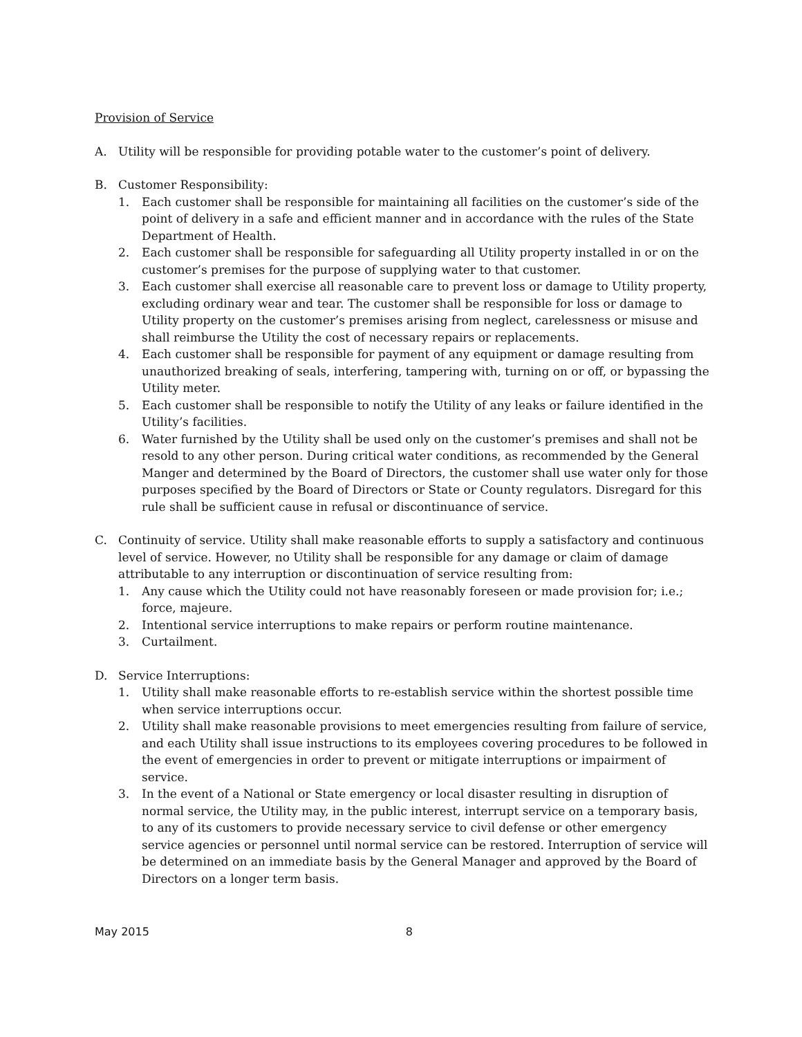Provision of Service
A. Utility will be responsible for providing potable water to the customer’s point of delivery.
B. Customer Responsibility:
1. Each customer shall be responsible for maintaining all facilities on the customer’s side of the point of delivery in a safe and efficient manner and in accordance with the rules of the State Department of Health.
2. Each customer shall be responsible for safeguarding all Utility property installed in or on the customer’s premises for the purpose of supplying water to that customer.
3. Each customer shall exercise all reasonable care to prevent loss or damage to Utility property, excluding ordinary wear and tear. The customer shall be responsible for loss or damage to Utility property on the customer’s premises arising from neglect, carelessness or misuse and shall reimburse the Utility the cost of necessary repairs or replacements.
4. Each customer shall be responsible for payment of any equipment or damage resulting from unauthorized breaking of seals, interfering, tampering with, turning on or off, or bypassing the Utility meter.
5. Each customer shall be responsible to notify the Utility of any leaks or failure identified in the Utility’s facilities.
6. Water furnished by the Utility shall be used only on the customer’s premises and shall not be resold to any other person. During critical water conditions, as recommended by the General Manger and determined by the Board of Directors, the customer shall use water only for those purposes specified by the Board of Directors or State or County regulators. Disregard for this rule shall be sufficient cause in refusal or discontinuance of service.
C. Continuity of service. Utility shall make reasonable efforts to supply a satisfactory and continuous level of service. However, no Utility shall be responsible for any damage or claim of damage attributable to any interruption or discontinuation of service resulting from:
1. Any cause which the Utility could not have reasonably foreseen or made provision for; i.e.; force, majeure.
2. Intentional service interruptions to make repairs or perform routine maintenance.
3. Curtailment.
D. Service Interruptions:
1. Utility shall make reasonable efforts to re-establish service within the shortest possible time when service interruptions occur.
2. Utility shall make reasonable provisions to meet emergencies resulting from failure of service, and each Utility shall issue instructions to its employees covering procedures to be followed in the event of emergencies in order to prevent or mitigate interruptions or impairment of service.
3. In the event of a National or State emergency or local disaster resulting in disruption of normal service, the Utility may, in the public interest, interrupt service on a temporary basis, to any of its customers to provide necessary service to civil defense or other emergency service agencies or personnel until normal service can be restored. Interruption of service will be determined on an immediate basis by the General Manager and approved by the Board of Directors on a longer term basis.
May 2015 8